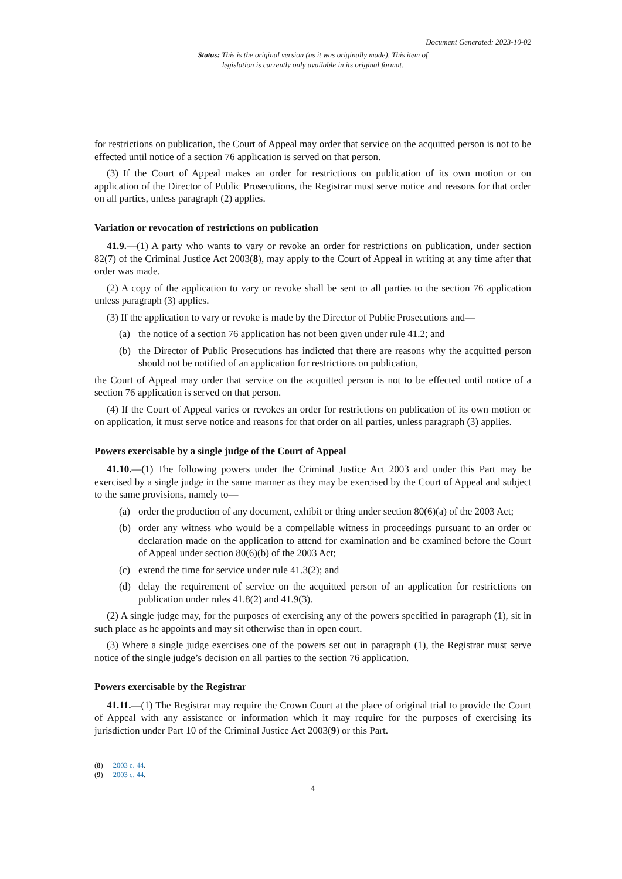Document Generated: 2023-10-02
Status: This is the original version (as it was originally made). This item of legislation is currently only available in its original format.
for restrictions on publication, the Court of Appeal may order that service on the acquitted person is not to be effected until notice of a section 76 application is served on that person.
(3) If the Court of Appeal makes an order for restrictions on publication of its own motion or on application of the Director of Public Prosecutions, the Registrar must serve notice and reasons for that order on all parties, unless paragraph (2) applies.
Variation or revocation of restrictions on publication
41.9.—(1) A party who wants to vary or revoke an order for restrictions on publication, under section 82(7) of the Criminal Justice Act 2003(8), may apply to the Court of Appeal in writing at any time after that order was made.
(2) A copy of the application to vary or revoke shall be sent to all parties to the section 76 application unless paragraph (3) applies.
(3) If the application to vary or revoke is made by the Director of Public Prosecutions and—
(a) the notice of a section 76 application has not been given under rule 41.2; and
(b) the Director of Public Prosecutions has indicted that there are reasons why the acquitted person should not be notified of an application for restrictions on publication,
the Court of Appeal may order that service on the acquitted person is not to be effected until notice of a section 76 application is served on that person.
(4) If the Court of Appeal varies or revokes an order for restrictions on publication of its own motion or on application, it must serve notice and reasons for that order on all parties, unless paragraph (3) applies.
Powers exercisable by a single judge of the Court of Appeal
41.10.—(1) The following powers under the Criminal Justice Act 2003 and under this Part may be exercised by a single judge in the same manner as they may be exercised by the Court of Appeal and subject to the same provisions, namely to—
(a) order the production of any document, exhibit or thing under section 80(6)(a) of the 2003 Act;
(b) order any witness who would be a compellable witness in proceedings pursuant to an order or declaration made on the application to attend for examination and be examined before the Court of Appeal under section 80(6)(b) of the 2003 Act;
(c) extend the time for service under rule 41.3(2); and
(d) delay the requirement of service on the acquitted person of an application for restrictions on publication under rules 41.8(2) and 41.9(3).
(2) A single judge may, for the purposes of exercising any of the powers specified in paragraph (1), sit in such place as he appoints and may sit otherwise than in open court.
(3) Where a single judge exercises one of the powers set out in paragraph (1), the Registrar must serve notice of the single judge’s decision on all parties to the section 76 application.
Powers exercisable by the Registrar
41.11.—(1) The Registrar may require the Crown Court at the place of original trial to provide the Court of Appeal with any assistance or information which it may require for the purposes of exercising its jurisdiction under Part 10 of the Criminal Justice Act 2003(9) or this Part.
(8) 2003 c. 44.
(9) 2003 c. 44.
4